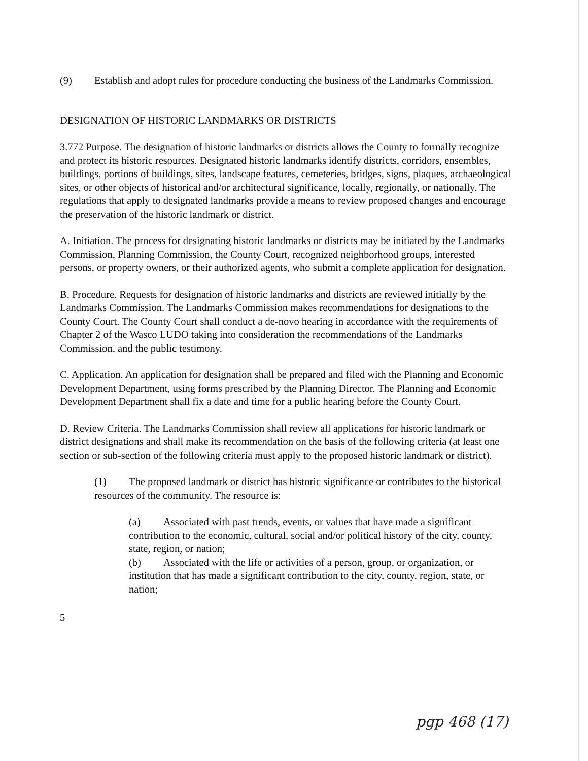(9) Establish and adopt rules for procedure conducting the business of the Landmarks Commission.
DESIGNATION OF HISTORIC LANDMARKS OR DISTRICTS
3.772 Purpose. The designation of historic landmarks or districts allows the County to formally recognize and protect its historic resources. Designated historic landmarks identify districts, corridors, ensembles, buildings, portions of buildings, sites, landscape features, cemeteries, bridges, signs, plaques, archaeological sites, or other objects of historical and/or architectural significance, locally, regionally, or nationally. The regulations that apply to designated landmarks provide a means to review proposed changes and encourage the preservation of the historic landmark or district.
A. Initiation. The process for designating historic landmarks or districts may be initiated by the Landmarks Commission, Planning Commission, the County Court, recognized neighborhood groups, interested persons, or property owners, or their authorized agents, who submit a complete application for designation.
B. Procedure. Requests for designation of historic landmarks and districts are reviewed initially by the Landmarks Commission. The Landmarks Commission makes recommendations for designations to the County Court. The County Court shall conduct a de-novo hearing in accordance with the requirements of Chapter 2 of the Wasco LUDO taking into consideration the recommendations of the Landmarks Commission, and the public testimony.
C. Application. An application for designation shall be prepared and filed with the Planning and Economic Development Department, using forms prescribed by the Planning Director. The Planning and Economic Development Department shall fix a date and time for a public hearing before the County Court.
D. Review Criteria. The Landmarks Commission shall review all applications for historic landmark or district designations and shall make its recommendation on the basis of the following criteria (at least one section or sub-section of the following criteria must apply to the proposed historic landmark or district).
(1) The proposed landmark or district has historic significance or contributes to the historical resources of the community. The resource is:
(a) Associated with past trends, events, or values that have made a significant contribution to the economic, cultural, social and/or political history of the city, county, state, region, or nation;
(b) Associated with the life or activities of a person, group, or organization, or institution that has made a significant contribution to the city, county, region, state, or nation;
5
pgp 468 (17)